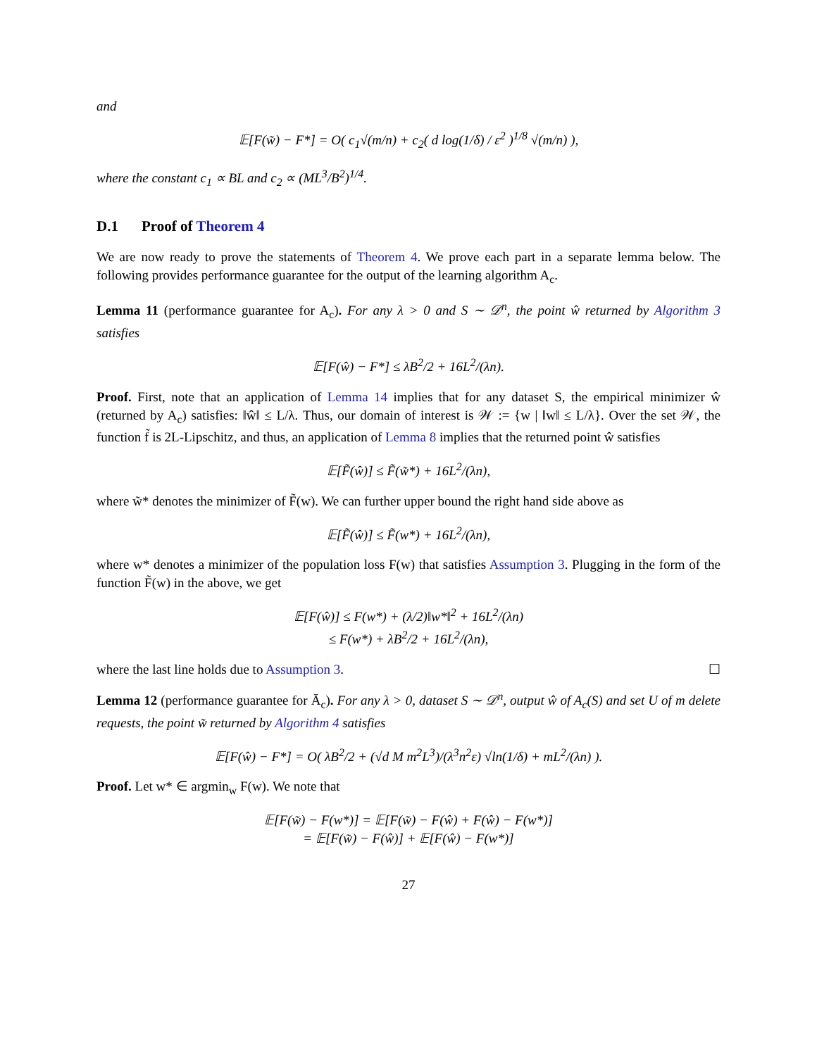and
𝔼[F(w̃) − F*] = O( c<sub>1</sub>√(m/n) + c<sub>2</sub>( d log(1/δ) / ε<sup>2</sup> )<sup>1/8</sup> √(m/n) ),
where the constant c<sub>1</sub> ∝ BL and c<sub>2</sub> ∝ (ML<sup>3</sup>/B<sup>2</sup>)<sup>1/4</sup>.
D.1 Proof of Theorem 4
We are now ready to prove the statements of Theorem 4. We prove each part in a separate lemma below. The following provides performance guarantee for the output of the learning algorithm A<sub>c</sub>.
Lemma 11 (performance guarantee for A<sub>c</sub>). For any λ > 0 and S ∼ 𝒟<sup>n</sup>, the point ŵ returned by Algorithm 3 satisfies
𝔼[F(ŵ) − F*] ≤ λB<sup>2</sup>/2 + 16L<sup>2</sup>/(λn).
Proof. First, note that an application of Lemma 14 implies that for any dataset S, the empirical minimizer ŵ (returned by A<sub>c</sub>) satisfies: ‖ŵ‖ ≤ L/λ. Thus, our domain of interest is 𝒲 := {w | ‖w‖ ≤ L/λ}. Over the set 𝒲, the function f̃ is 2L-Lipschitz, and thus, an application of Lemma 8 implies that the returned point ŵ satisfies
𝔼[F̃(ŵ)] ≤ F̃(w̃*) + 16L<sup>2</sup>/(λn),
where w̃* denotes the minimizer of F̃(w). We can further upper bound the right hand side above as
𝔼[F̃(ŵ)] ≤ F̃(w*) + 16L<sup>2</sup>/(λn),
where w* denotes a minimizer of the population loss F(w) that satisfies Assumption 3. Plugging in the form of the function F̃(w) in the above, we get
𝔼[F(ŵ)] ≤ F(w*) + (λ/2)‖w*‖<sup>2</sup> + 16L<sup>2</sup>/(λn)
≤ F(w*) + λB<sup>2</sup>/2 + 16L<sup>2</sup>/(λn),
where the last line holds due to Assumption 3. ☐
Lemma 12 (performance guarantee for Ā<sub>c</sub>). For any λ > 0, dataset S ∼ 𝒟<sup>n</sup>, output ŵ of A<sub>c</sub>(S) and set U of m delete requests, the point w̃ returned by Algorithm 4 satisfies
𝔼[F(ŵ) − F*] = O( λB<sup>2</sup>/2 + (√d M m<sup>2</sup>L<sup>3</sup>)/(λ<sup>3</sup>n<sup>2</sup>ε) √ln(1/δ) + mL<sup>2</sup>/(λn) ).
Proof. Let w* ∈ argmin<sub>w</sub> F(w). We note that
𝔼[F(w̃) − F(w*)] = 𝔼[F(w̃) − F(ŵ) + F(ŵ) − F(w*)]
= 𝔼[F(w̃) − F(ŵ)] + 𝔼[F(ŵ) − F(w*)]
27